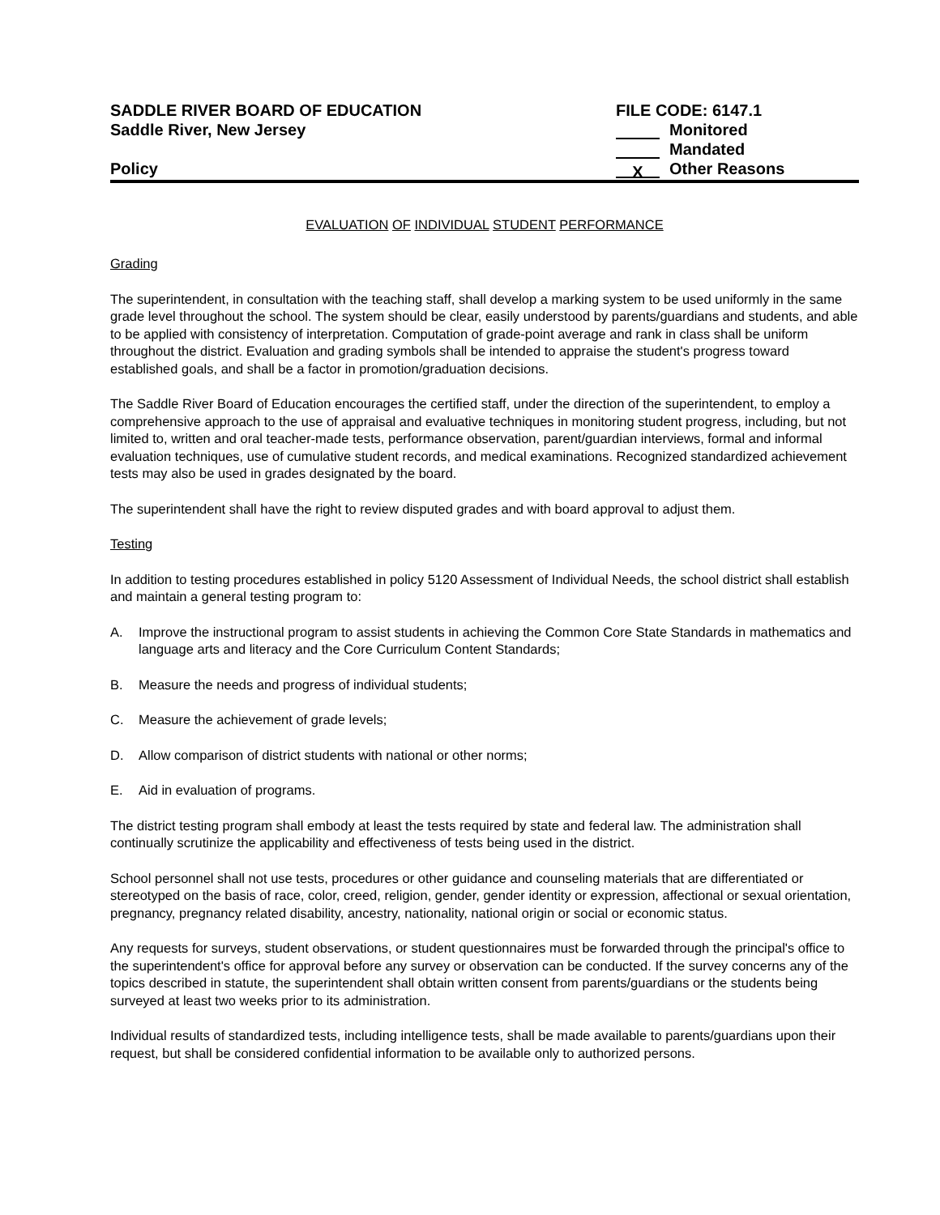SADDLE RIVER BOARD OF EDUCATION
Saddle River, New Jersey
Policy
FILE CODE: 6147.1
Monitored
Mandated
X Other Reasons
EVALUATION OF INDIVIDUAL STUDENT PERFORMANCE
Grading
The superintendent, in consultation with the teaching staff, shall develop a marking system to be used uniformly in the same grade level throughout the school. The system should be clear, easily understood by parents/guardians and students, and able to be applied with consistency of interpretation. Computation of grade-point average and rank in class shall be uniform throughout the district. Evaluation and grading symbols shall be intended to appraise the student's progress toward established goals, and shall be a factor in promotion/graduation decisions.
The Saddle River Board of Education encourages the certified staff, under the direction of the superintendent, to employ a comprehensive approach to the use of appraisal and evaluative techniques in monitoring student progress, including, but not limited to, written and oral teacher-made tests, performance observation, parent/guardian interviews, formal and informal evaluation techniques, use of cumulative student records, and medical examinations. Recognized standardized achievement tests may also be used in grades designated by the board.
The superintendent shall have the right to review disputed grades and with board approval to adjust them.
Testing
In addition to testing procedures established in policy 5120 Assessment of Individual Needs, the school district shall establish and maintain a general testing program to:
A. Improve the instructional program to assist students in achieving the Common Core State Standards in mathematics and language arts and literacy and the Core Curriculum Content Standards;
B. Measure the needs and progress of individual students;
C. Measure the achievement of grade levels;
D. Allow comparison of district students with national or other norms;
E. Aid in evaluation of programs.
The district testing program shall embody at least the tests required by state and federal law. The administration shall continually scrutinize the applicability and effectiveness of tests being used in the district.
School personnel shall not use tests, procedures or other guidance and counseling materials that are differentiated or stereotyped on the basis of race, color, creed, religion, gender, gender identity or expression, affectional or sexual orientation, pregnancy, pregnancy related disability, ancestry, nationality, national origin or social or economic status.
Any requests for surveys, student observations, or student questionnaires must be forwarded through the principal's office to the superintendent's office for approval before any survey or observation can be conducted. If the survey concerns any of the topics described in statute, the superintendent shall obtain written consent from parents/guardians or the students being surveyed at least two weeks prior to its administration.
Individual results of standardized tests, including intelligence tests, shall be made available to parents/guardians upon their request, but shall be considered confidential information to be available only to authorized persons.